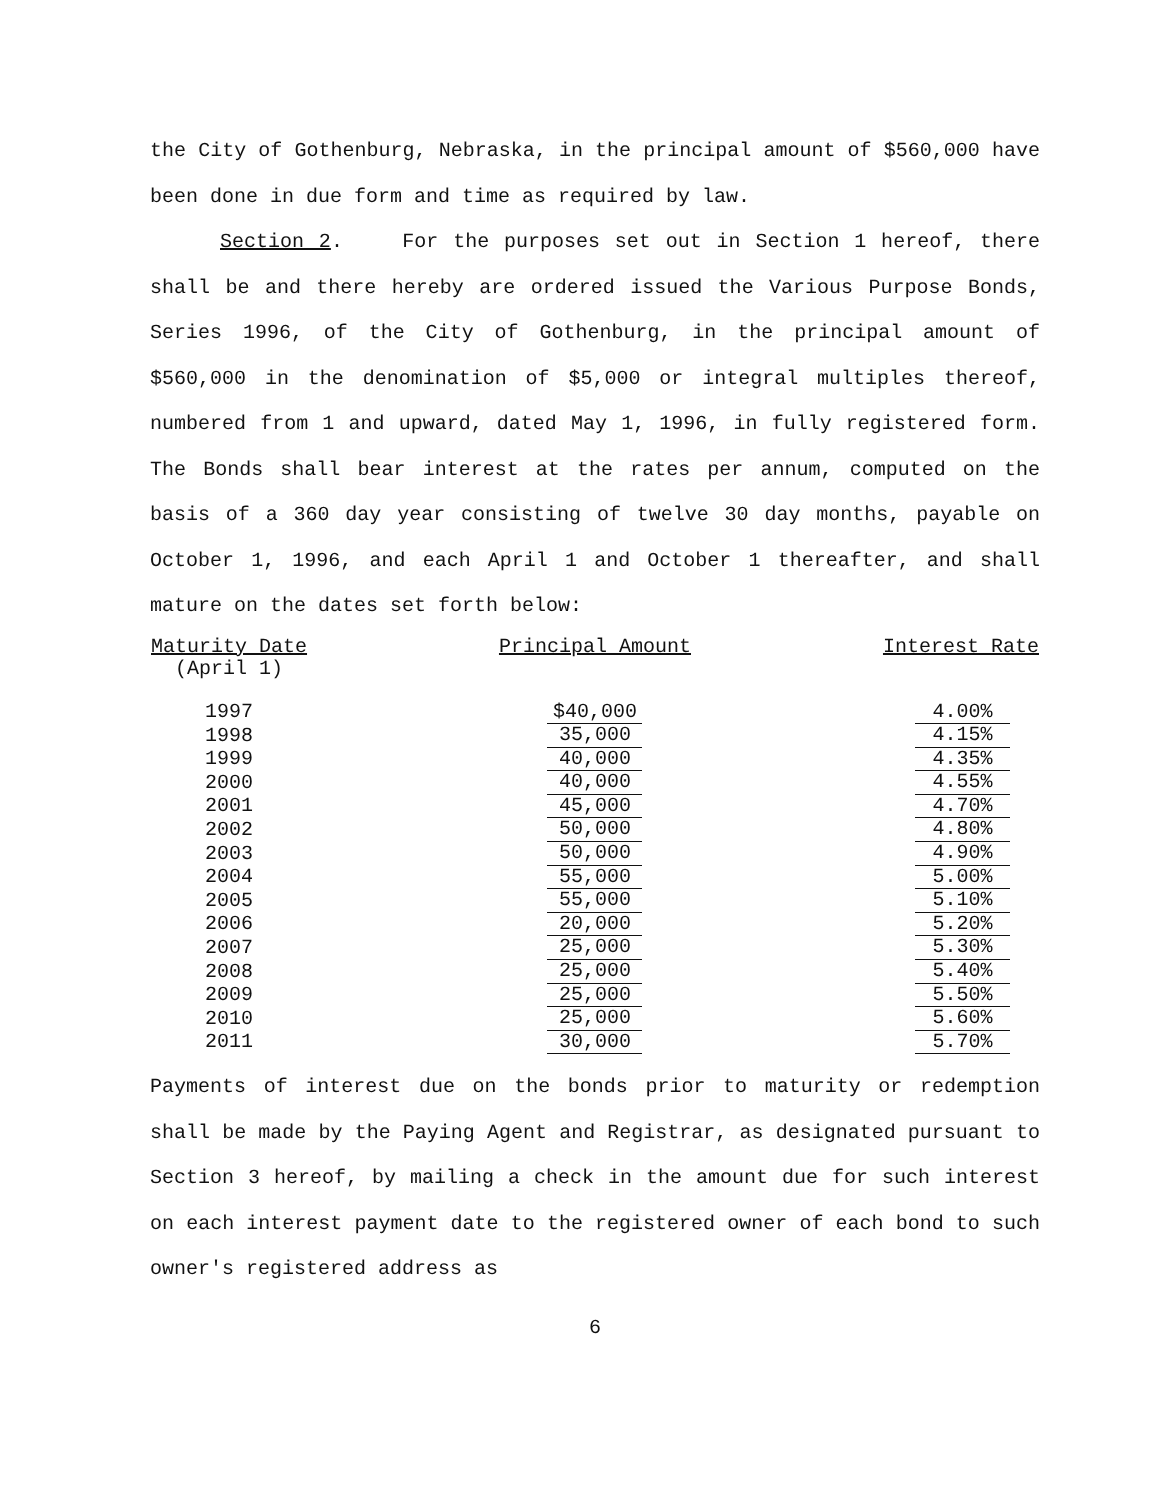the City of Gothenburg, Nebraska, in the principal amount of $560,000 have been done in due form and time as required by law.
Section 2. For the purposes set out in Section 1 hereof, there shall be and there hereby are ordered issued the Various Purpose Bonds, Series 1996, of the City of Gothenburg, in the principal amount of $560,000 in the denomination of $5,000 or integral multiples thereof, numbered from 1 and upward, dated May 1, 1996, in fully registered form. The Bonds shall bear interest at the rates per annum, computed on the basis of a 360 day year consisting of twelve 30 day months, payable on October 1, 1996, and each April 1 and October 1 thereafter, and shall mature on the dates set forth below:
| Maturity Date (April 1) | Principal Amount | Interest Rate |
| --- | --- | --- |
| 1997 | $40,000 | 4.00% |
| 1998 | 35,000 | 4.15% |
| 1999 | 40,000 | 4.35% |
| 2000 | 40,000 | 4.55% |
| 2001 | 45,000 | 4.70% |
| 2002 | 50,000 | 4.80% |
| 2003 | 50,000 | 4.90% |
| 2004 | 55,000 | 5.00% |
| 2005 | 55,000 | 5.10% |
| 2006 | 20,000 | 5.20% |
| 2007 | 25,000 | 5.30% |
| 2008 | 25,000 | 5.40% |
| 2009 | 25,000 | 5.50% |
| 2010 | 25,000 | 5.60% |
| 2011 | 30,000 | 5.70% |
Payments of interest due on the bonds prior to maturity or redemption shall be made by the Paying Agent and Registrar, as designated pursuant to Section 3 hereof, by mailing a check in the amount due for such interest on each interest payment date to the registered owner of each bond to such owner's registered address as
6